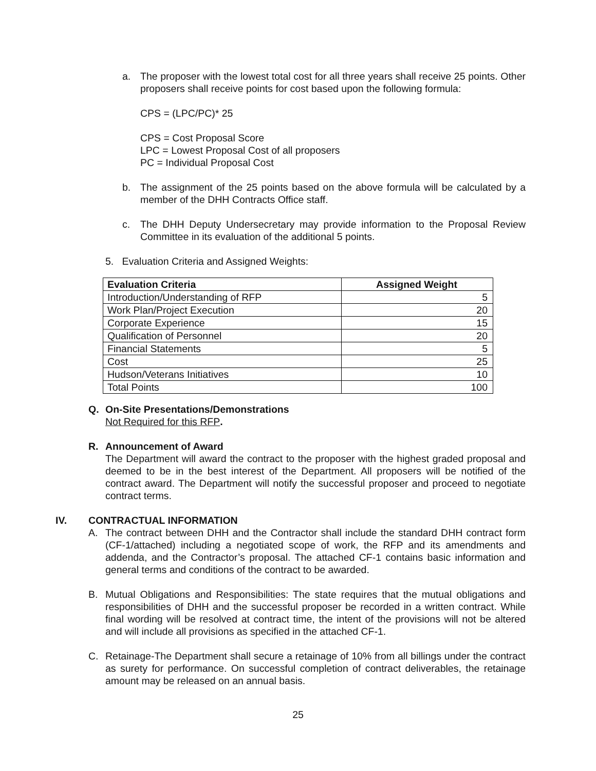a. The proposer with the lowest total cost for all three years shall receive 25 points. Other proposers shall receive points for cost based upon the following formula:
CPS = (LPC/PC)* 25
CPS = Cost Proposal Score
LPC = Lowest Proposal Cost of all proposers
PC = Individual Proposal Cost
b. The assignment of the 25 points based on the above formula will be calculated by a member of the DHH Contracts Office staff.
c. The DHH Deputy Undersecretary may provide information to the Proposal Review Committee in its evaluation of the additional 5 points.
5. Evaluation Criteria and Assigned Weights:
| Evaluation Criteria | Assigned Weight |
| --- | --- |
| Introduction/Understanding of RFP | 5 |
| Work Plan/Project Execution | 20 |
| Corporate Experience | 15 |
| Qualification of Personnel | 20 |
| Financial Statements | 5 |
| Cost | 25 |
| Hudson/Veterans Initiatives | 10 |
| Total Points | 100 |
Q. On-Site Presentations/Demonstrations
Not Required for this RFP.
R. Announcement of Award
The Department will award the contract to the proposer with the highest graded proposal and deemed to be in the best interest of the Department. All proposers will be notified of the contract award. The Department will notify the successful proposer and proceed to negotiate contract terms.
IV. CONTRACTUAL INFORMATION
A. The contract between DHH and the Contractor shall include the standard DHH contract form (CF-1/attached) including a negotiated scope of work, the RFP and its amendments and addenda, and the Contractor’s proposal. The attached CF-1 contains basic information and general terms and conditions of the contract to be awarded.
B. Mutual Obligations and Responsibilities: The state requires that the mutual obligations and responsibilities of DHH and the successful proposer be recorded in a written contract. While final wording will be resolved at contract time, the intent of the provisions will not be altered and will include all provisions as specified in the attached CF-1.
C. Retainage-The Department shall secure a retainage of 10% from all billings under the contract as surety for performance. On successful completion of contract deliverables, the retainage amount may be released on an annual basis.
25